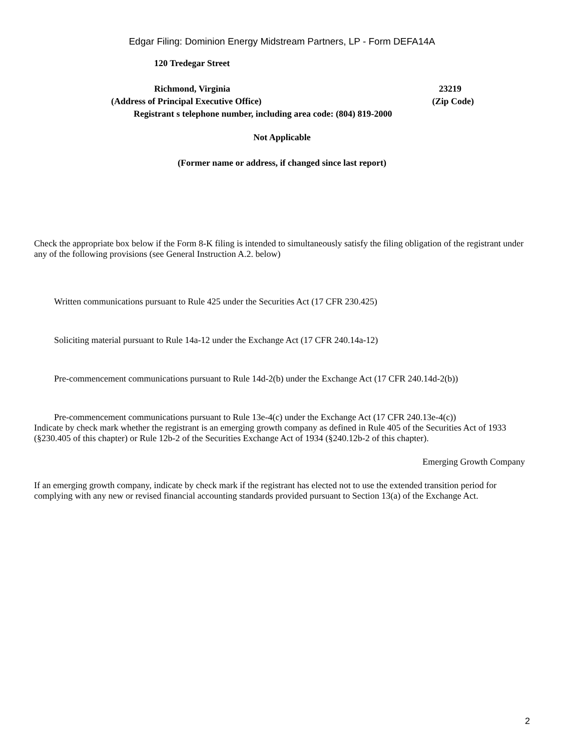Edgar Filing: Dominion Energy Midstream Partners, LP - Form DEFA14A
120 Tredegar Street
Richmond, Virginia 23219
(Address of Principal Executive Office) (Zip Code)
Registrant s telephone number, including area code: (804) 819-2000
Not Applicable
(Former name or address, if changed since last report)
Check the appropriate box below if the Form 8-K filing is intended to simultaneously satisfy the filing obligation of the registrant under any of the following provisions (see General Instruction A.2. below)
Written communications pursuant to Rule 425 under the Securities Act (17 CFR 230.425)
Soliciting material pursuant to Rule 14a-12 under the Exchange Act (17 CFR 240.14a-12)
Pre-commencement communications pursuant to Rule 14d-2(b) under the Exchange Act (17 CFR 240.14d-2(b))
Pre-commencement communications pursuant to Rule 13e-4(c) under the Exchange Act (17 CFR 240.13e-4(c))
Indicate by check mark whether the registrant is an emerging growth company as defined in Rule 405 of the Securities Act of 1933 (§230.405 of this chapter) or Rule 12b-2 of the Securities Exchange Act of 1934 (§240.12b-2 of this chapter).
Emerging Growth Company
If an emerging growth company, indicate by check mark if the registrant has elected not to use the extended transition period for complying with any new or revised financial accounting standards provided pursuant to Section 13(a) of the Exchange Act.
2